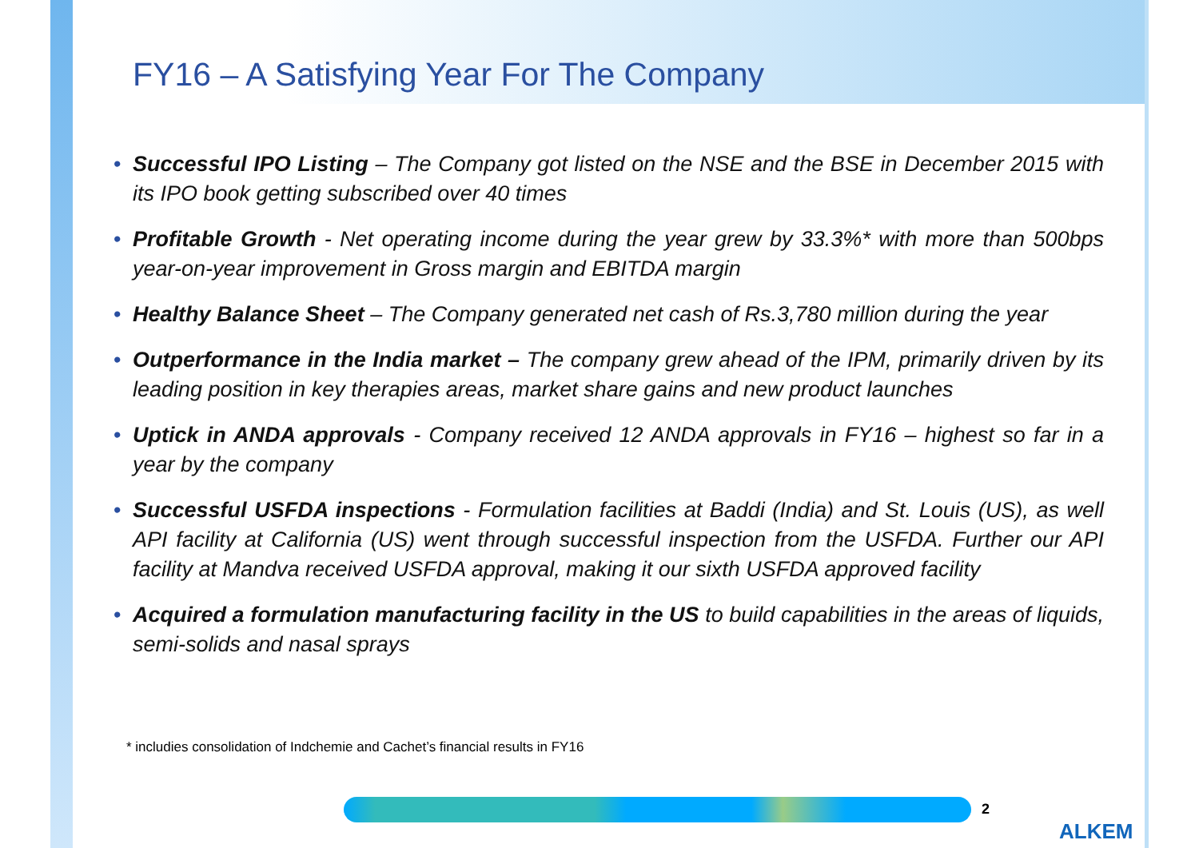FY16 – A Satisfying Year For The Company
• Successful IPO Listing – The Company got listed on the NSE and the BSE in December 2015 with its IPO book getting subscribed over 40 times
• Profitable Growth - Net operating income during the year grew by 33.3%* with more than 500bps year-on-year improvement in Gross margin and EBITDA margin
• Healthy Balance Sheet – The Company generated net cash of Rs.3,780 million during the year
• Outperformance in the India market – The company grew ahead of the IPM, primarily driven by its leading position in key therapies areas, market share gains and new product launches
• Uptick in ANDA approvals - Company received 12 ANDA approvals in FY16 – highest so far in a year by the company
• Successful USFDA inspections - Formulation facilities at Baddi (India) and St. Louis (US), as well API facility at California (US) went through successful inspection from the USFDA. Further our API facility at Mandva received USFDA approval, making it our sixth USFDA approved facility
• Acquired a formulation manufacturing facility in the US to build capabilities in the areas of liquids, semi-solids and nasal sprays
* includies consolidation of Indchemie and Cachet’s financial results in FY16
2
ALKEM